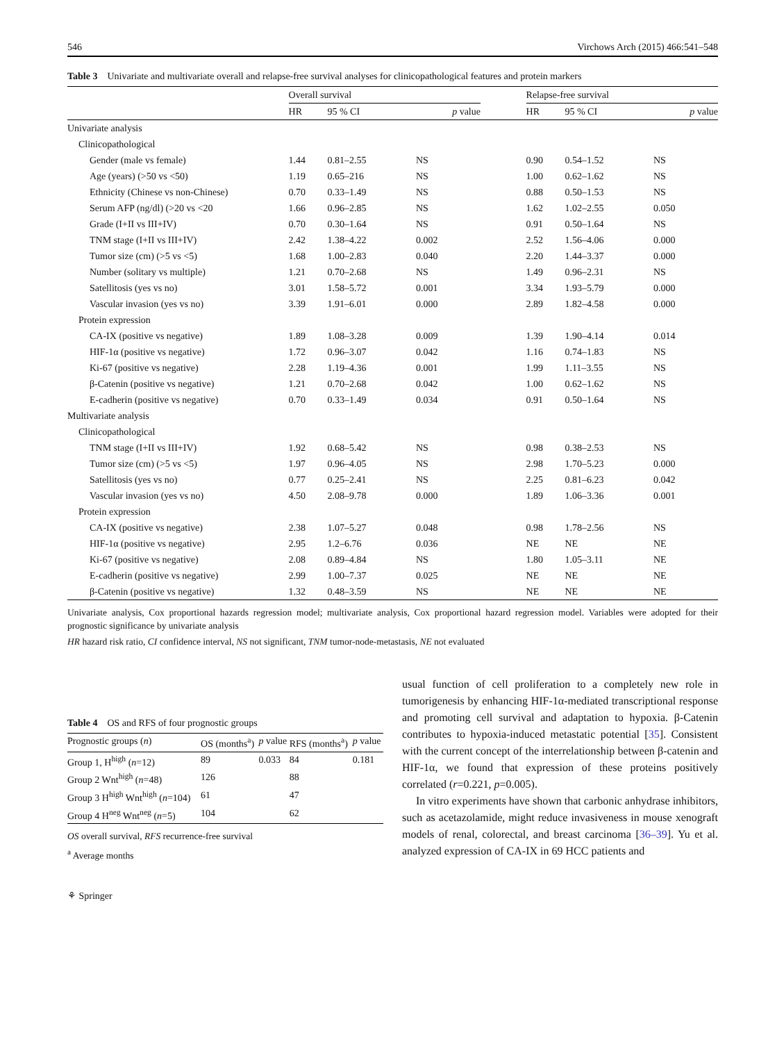546 Virchows Arch (2015) 466:541–548
Table 3 Univariate and multivariate overall and relapse-free survival analyses for clinicopathological features and protein markers
| | Overall survival | | | | Relapse-free survival | | |
| --- | --- | --- | --- | --- | --- | --- | --- |
| | HR | 95 % CI | p value | | HR | 95 % CI | p value |
| Univariate analysis | | | | | | | |
| Clinicopathological | | | | | | | |
| Gender (male vs female) | 1.44 | 0.81–2.55 | NS | | 0.90 | 0.54–1.52 | NS |
| Age (years) (>50 vs <50) | 1.19 | 0.65–216 | NS | | 1.00 | 0.62–1.62 | NS |
| Ethnicity (Chinese vs non-Chinese) | 0.70 | 0.33–1.49 | NS | | 0.88 | 0.50–1.53 | NS |
| Serum AFP (ng/dl) (>20 vs <20 | 1.66 | 0.96–2.85 | NS | | 1.62 | 1.02–2.55 | 0.050 |
| Grade (I+II vs III+IV) | 0.70 | 0.30–1.64 | NS | | 0.91 | 0.50–1.64 | NS |
| TNM stage (I+II vs III+IV) | 2.42 | 1.38–4.22 | 0.002 | | 2.52 | 1.56–4.06 | 0.000 |
| Tumor size (cm) (>5 vs <5) | 1.68 | 1.00–2.83 | 0.040 | | 2.20 | 1.44–3.37 | 0.000 |
| Number (solitary vs multiple) | 1.21 | 0.70–2.68 | NS | | 1.49 | 0.96–2.31 | NS |
| Satellitosis (yes vs no) | 3.01 | 1.58–5.72 | 0.001 | | 3.34 | 1.93–5.79 | 0.000 |
| Vascular invasion (yes vs no) | 3.39 | 1.91–6.01 | 0.000 | | 2.89 | 1.82–4.58 | 0.000 |
| Protein expression | | | | | | | |
| CA-IX (positive vs negative) | 1.89 | 1.08–3.28 | 0.009 | | 1.39 | 1.90–4.14 | 0.014 |
| HIF-1α (positive vs negative) | 1.72 | 0.96–3.07 | 0.042 | | 1.16 | 0.74–1.83 | NS |
| Ki-67 (positive vs negative) | 2.28 | 1.19–4.36 | 0.001 | | 1.99 | 1.11–3.55 | NS |
| β-Catenin (positive vs negative) | 1.21 | 0.70–2.68 | 0.042 | | 1.00 | 0.62–1.62 | NS |
| E-cadherin (positive vs negative) | 0.70 | 0.33–1.49 | 0.034 | | 0.91 | 0.50–1.64 | NS |
| Multivariate analysis | | | | | | | |
| Clinicopathological | | | | | | | |
| TNM stage (I+II vs III+IV) | 1.92 | 0.68–5.42 | NS | | 0.98 | 0.38–2.53 | NS |
| Tumor size (cm) (>5 vs <5) | 1.97 | 0.96–4.05 | NS | | 2.98 | 1.70–5.23 | 0.000 |
| Satellitosis (yes vs no) | 0.77 | 0.25–2.41 | NS | | 2.25 | 0.81–6.23 | 0.042 |
| Vascular invasion (yes vs no) | 4.50 | 2.08–9.78 | 0.000 | | 1.89 | 1.06–3.36 | 0.001 |
| Protein expression | | | | | | | |
| CA-IX (positive vs negative) | 2.38 | 1.07–5.27 | 0.048 | | 0.98 | 1.78–2.56 | NS |
| HIF-1α (positive vs negative) | 2.95 | 1.2–6.76 | 0.036 | | NE | NE | NE |
| Ki-67 (positive vs negative) | 2.08 | 0.89–4.84 | NS | | 1.80 | 1.05–3.11 | NE |
| E-cadherin (positive vs negative) | 2.99 | 1.00–7.37 | 0.025 | | NE | NE | NE |
| β-Catenin (positive vs negative) | 1.32 | 0.48–3.59 | NS | | NE | NE | NE |
Univariate analysis, Cox proportional hazards regression model; multivariate analysis, Cox proportional hazard regression model. Variables were adopted for their prognostic significance by univariate analysis
HR hazard risk ratio, CI confidence interval, NS not significant, TNM tumor-node-metastasis, NE not evaluated
Table 4 OS and RFS of four prognostic groups
| Prognostic groups ( n ) | OS (months<sup>a</sup>) | p value | RFS (months<sup>a</sup>) | p value |
| --- | --- | --- | --- | --- |
| Group 1, H<sup>high</sup> ( n =12) | 89 | 0.033 | 84 | 0.181 |
| Group 2 Wnt<sup>high</sup> ( n =48) | 126 | | 88 | |
| Group 3 H<sup>high</sup> Wnt<sup>high</sup> ( n =104) | 61 | | 47 | |
| Group 4 H<sup>neg</sup> Wnt<sup>neg</sup> ( n =5) | 104 | | 62 | |
OS overall survival, RFS recurrence-free survival
<sup>a</sup> Average months
⚘ Springer
usual function of cell proliferation to a completely new role in tumorigenesis by enhancing HIF-1α-mediated transcriptional response and promoting cell survival and adaptation to hypoxia. β-Catenin contributes to hypoxia-induced metastatic potential [35]. Consistent with the current concept of the interrelationship between β-catenin and HIF-1α, we found that expression of these proteins positively correlated (r=0.221, p=0.005).
In vitro experiments have shown that carbonic anhydrase inhibitors, such as acetazolamide, might reduce invasiveness in mouse xenograft models of renal, colorectal, and breast carcinoma [36–39]. Yu et al. analyzed expression of CA-IX in 69 HCC patients and